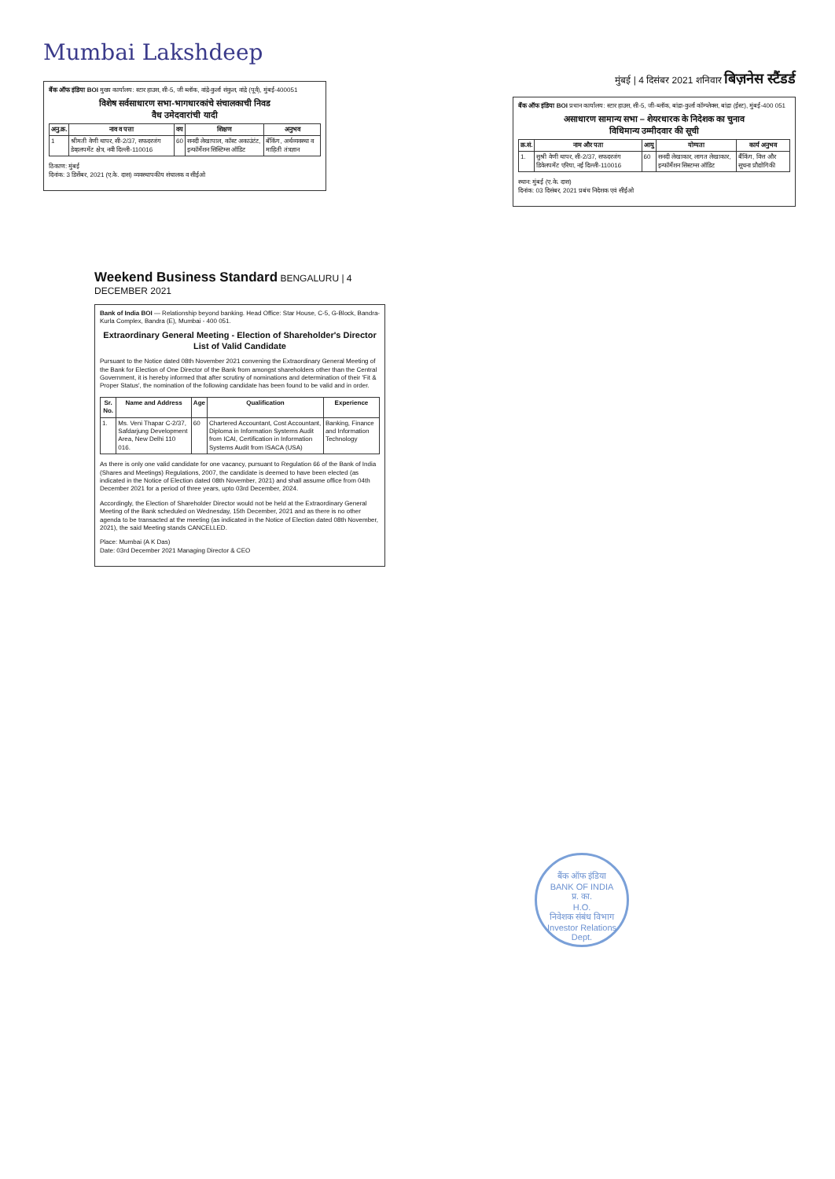Mumbai Lakshdeep
बैंक ऑफ इंडिया BOI मुख्य कार्यालय: स्टार हाउस, सी-5, जी ब्लॉक, वांद्रे-कुर्ला संकुल, वांद्रे (पूर्व), मुंबई-400051
विशेष सर्वसाधारण सभा-भागधारकांचे संचालकाची निवड
वैध उमेदवारांची यादी
| अनु.क्र. | नाव व पत्ता | वय | शिक्षण | अनुभव |
| --- | --- | --- | --- | --- |
| 1 | श्रीमती वेणी थापर, सी-2/37, सफदरजंग डेव्हलपमेंट क्षेत्र, नवी दिल्ली-110016 | 60 | सनदी लेखापाल, कॉस्ट अकाउंटंट, इन्फॉर्मेशन सिस्टिम्स ऑडिट | बँकिंग, अर्थव्यवस्था व माहिती तंत्रज्ञान |
ठिकाण: मुंबई
दिनांक: 3 डिसेंबर, 2021 (ए.के. दास) व्यवस्थापकीय संचालक व सीईओ
मुंबई | 4 दिसंबर 2021 शनिवार बिज़नेस स्टैंडर्ड
बैंक ऑफ इंडिया BOI प्रधान कार्यालय: स्टार हाउस, सी-5, जी-ब्लॉक, बांद्रा-कुर्ला कॉम्प्लेक्स, बांद्रा (ईस्ट), मुंबई-400 051
असाधारण सामान्य सभा – शेयरधारक के निदेशक का चुनाव
विधिमान्य उम्मीदवार की सूची
| क्र.सं. | नाम और पता | आयु | योग्यता | कार्य अनुभव |
| --- | --- | --- | --- | --- |
| 1. | सुश्री वेणी थापर, सी-2/37, सफदरजंग डिवेलपमेंट एरिया, नई दिल्ली-110016 | 60 | सनदी लेखाकार, लागत लेखाकार, इन्फॉर्मेशन सिस्टम्स ऑडिट | बैंकिंग, वित्त और सूचना प्रौद्योगिकी |
स्थान: मुंबई (ए.के. दास)
दिनांक: 03 दिसंबर, 2021 प्रबंध निदेशक एवं सीईओ
Weekend Business Standard BENGALURU | 4 DECEMBER 2021
Bank of India BOI — Relationship beyond banking. Head Office: Star House, C-5, G-Block, Bandra-Kurla Complex, Bandra (E), Mumbai - 400 051.
Extraordinary General Meeting - Election of Shareholder's Director
List of Valid Candidate
Pursuant to the Notice dated 08th November 2021 convening the Extraordinary General Meeting of the Bank for Election of One Director of the Bank from amongst shareholders other than the Central Government, it is hereby informed that after scrutiny of nominations and determination of their 'Fit & Proper Status', the nomination of the following candidate has been found to be valid and in order.
| Sr. No. | Name and Address | Age | Qualification | Experience |
| --- | --- | --- | --- | --- |
| 1. | Ms. Veni Thapar C-2/37, Safdarjung Development Area, New Delhi 110 016. | 60 | Chartered Accountant, Cost Accountant, Diploma in Information Systems Audit from ICAI, Certification in Information Systems Audit from ISACA (USA) | Banking, Finance and Information Technology |
As there is only one valid candidate for one vacancy, pursuant to Regulation 66 of the Bank of India (Shares and Meetings) Regulations, 2007, the candidate is deemed to have been elected (as indicated in the Notice of Election dated 08th November, 2021) and shall assume office from 04th December 2021 for a period of three years, upto 03rd December, 2024.
Accordingly, the Election of Shareholder Director would not be held at the Extraordinary General Meeting of the Bank scheduled on Wednesday, 15th December, 2021 and as there is no other agenda to be transacted at the meeting (as indicated in the Notice of Election dated 08th November, 2021), the said Meeting stands CANCELLED.
Place: Mumbai (A K Das)
Date: 03rd December 2021 Managing Director & CEO
बैंक ऑफ इंडिया
BANK OF INDIA
प्र. का.
H.O.
निवेशक संबंध विभाग
Investor Relations Dept.